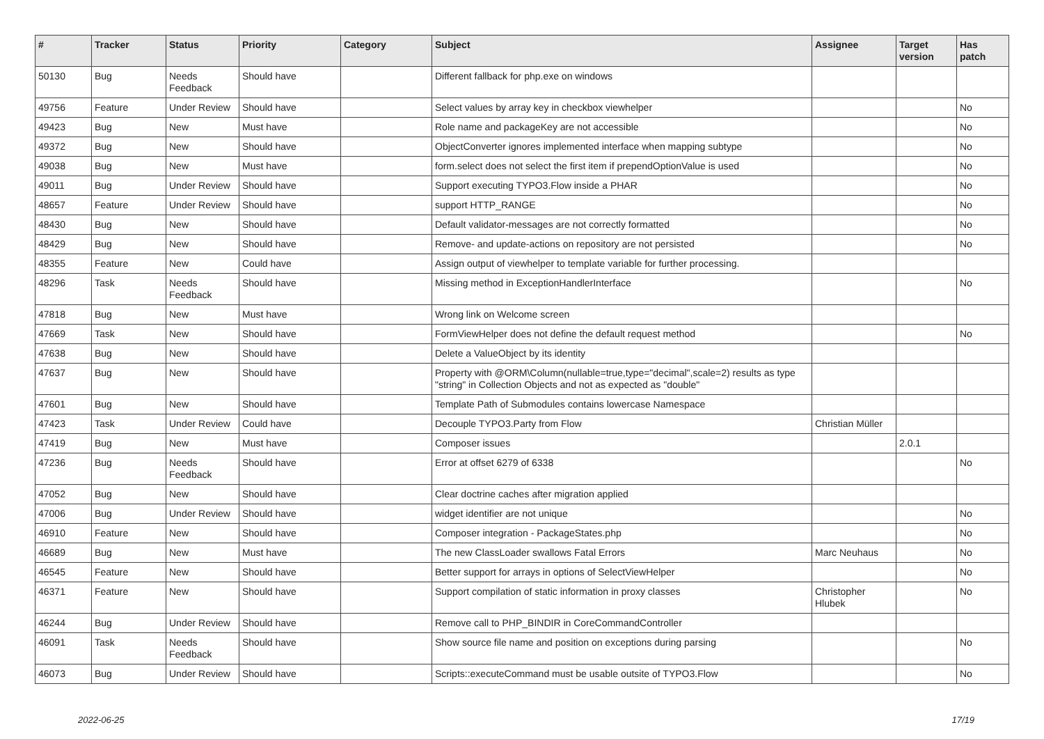| # | Tracker | Status | Priority | Category | Subject | Assignee | Target version | Has patch |
| --- | --- | --- | --- | --- | --- | --- | --- | --- |
| 50130 | Bug | Needs Feedback | Should have | | Different fallback for php.exe on windows | | | |
| 49756 | Feature | Under Review | Should have | | Select values by array key in checkbox viewhelper | | | No |
| 49423 | Bug | New | Must have | | Role name and packageKey are not accessible | | | No |
| 49372 | Bug | New | Should have | | ObjectConverter ignores implemented interface when mapping subtype | | | No |
| 49038 | Bug | New | Must have | | form.select does not select the first item if prependOptionValue is used | | | No |
| 49011 | Bug | Under Review | Should have | | Support executing TYPO3.Flow inside a PHAR | | | No |
| 48657 | Feature | Under Review | Should have | | support HTTP_RANGE | | | No |
| 48430 | Bug | New | Should have | | Default validator-messages are not correctly formatted | | | No |
| 48429 | Bug | New | Should have | | Remove- and update-actions on repository are not persisted | | | No |
| 48355 | Feature | New | Could have | | Assign output of viewhelper to template variable for further processing. | | | |
| 48296 | Task | Needs Feedback | Should have | | Missing method in ExceptionHandlerInterface | | | No |
| 47818 | Bug | New | Must have | | Wrong link on Welcome screen | | | |
| 47669 | Task | New | Should have | | FormViewHelper does not define the default request method | | | No |
| 47638 | Bug | New | Should have | | Delete a ValueObject by its identity | | | |
| 47637 | Bug | New | Should have | | Property with @ORM\Column(nullable=true,type="decimal",scale=2) results as type "string" in Collection Objects and not as expected as "double" | | | |
| 47601 | Bug | New | Should have | | Template Path of Submodules contains lowercase Namespace | | | |
| 47423 | Task | Under Review | Could have | | Decouple TYPO3.Party from Flow | Christian Müller | | |
| 47419 | Bug | New | Must have | | Composer issues | | 2.0.1 | |
| 47236 | Bug | Needs Feedback | Should have | | Error at offset 6279 of 6338 | | | No |
| 47052 | Bug | New | Should have | | Clear doctrine caches after migration applied | | | |
| 47006 | Bug | Under Review | Should have | | widget identifier are not unique | | | No |
| 46910 | Feature | New | Should have | | Composer integration - PackageStates.php | | | No |
| 46689 | Bug | New | Must have | | The new ClassLoader swallows Fatal Errors | Marc Neuhaus | | No |
| 46545 | Feature | New | Should have | | Better support for arrays in options of SelectViewHelper | | | No |
| 46371 | Feature | New | Should have | | Support compilation of static information in proxy classes | Christopher Hlubek | | No |
| 46244 | Bug | Under Review | Should have | | Remove call to PHP_BINDIR in CoreCommandController | | | |
| 46091 | Task | Needs Feedback | Should have | | Show source file name and position on exceptions during parsing | | | No |
| 46073 | Bug | Under Review | Should have | | Scripts::executeCommand must be usable outsite of TYPO3.Flow | | | No |
2022-06-25 17/19